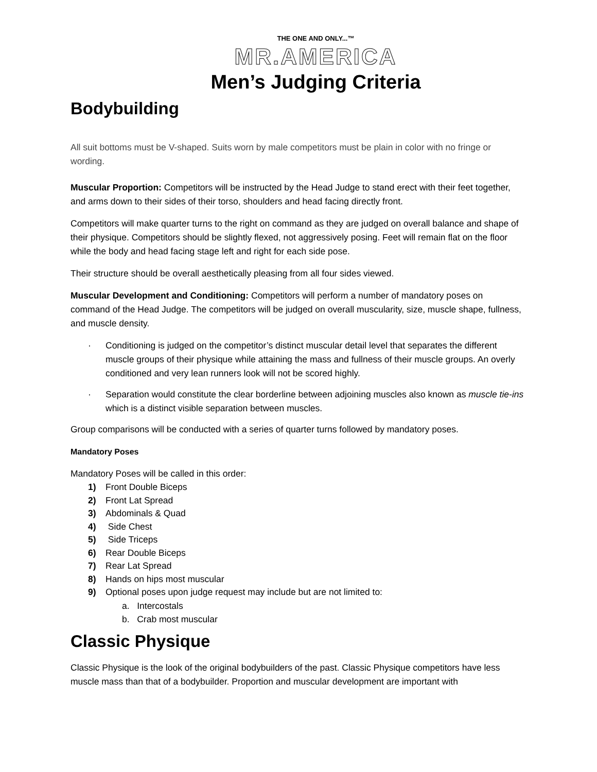THE ONE AND ONLY...™
MR.AMERICA
Men’s Judging Criteria
Bodybuilding
All suit bottoms must be V-shaped. Suits worn by male competitors must be plain in color with no fringe or wording.
Muscular Proportion: Competitors will be instructed by the Head Judge to stand erect with their feet together, and arms down to their sides of their torso, shoulders and head facing directly front.
Competitors will make quarter turns to the right on command as they are judged on overall balance and shape of their physique. Competitors should be slightly flexed, not aggressively posing. Feet will remain flat on the floor while the body and head facing stage left and right for each side pose.
Their structure should be overall aesthetically pleasing from all four sides viewed.
Muscular Development and Conditioning: Competitors will perform a number of mandatory poses on command of the Head Judge. The competitors will be judged on overall muscularity, size, muscle shape, fullness, and muscle density.
· Conditioning is judged on the competitor’s distinct muscular detail level that separates the different muscle groups of their physique while attaining the mass and fullness of their muscle groups. An overly conditioned and very lean runners look will not be scored highly.
· Separation would constitute the clear borderline between adjoining muscles also known as muscle tie-ins which is a distinct visible separation between muscles.
Group comparisons will be conducted with a series of quarter turns followed by mandatory poses.
Mandatory Poses
Mandatory Poses will be called in this order:
1) Front Double Biceps
2) Front Lat Spread
3) Abdominals & Quad
4) Side Chest
5) Side Triceps
6) Rear Double Biceps
7) Rear Lat Spread
8) Hands on hips most muscular
9) Optional poses upon judge request may include but are not limited to:
a. Intercostals
b. Crab most muscular
Classic Physique
Classic Physique is the look of the original bodybuilders of the past. Classic Physique competitors have less muscle mass than that of a bodybuilder. Proportion and muscular development are important with